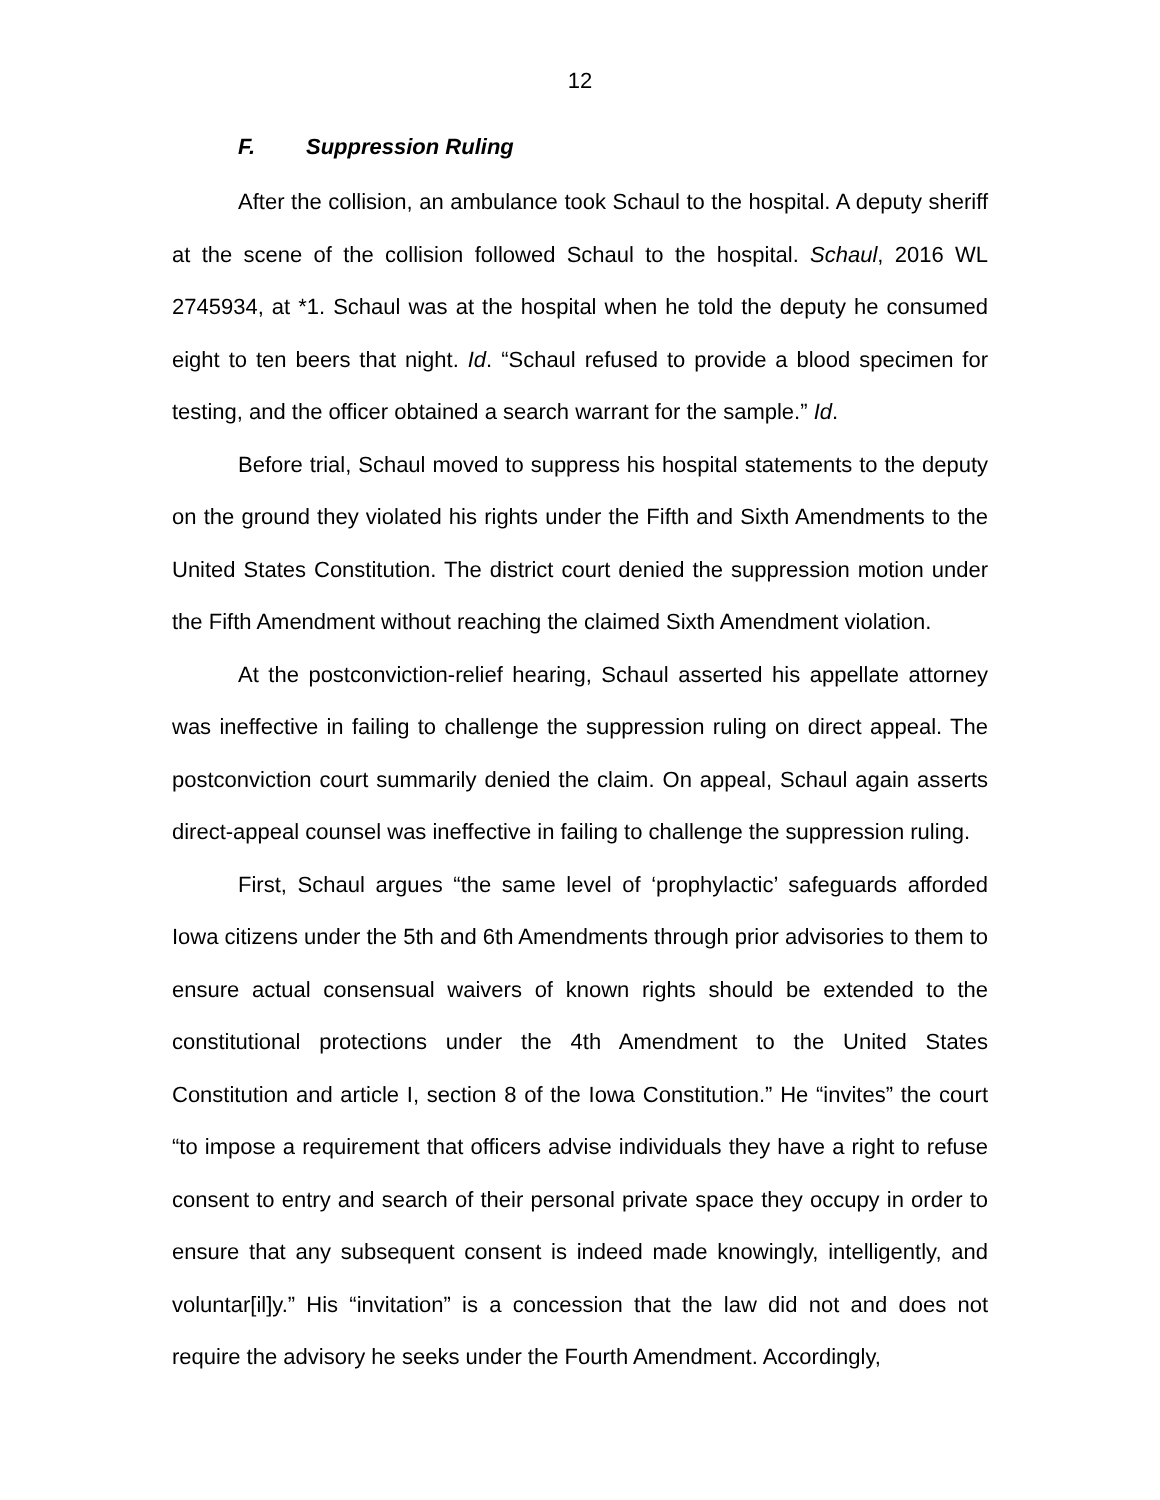12
F. Suppression Ruling
After the collision, an ambulance took Schaul to the hospital. A deputy sheriff at the scene of the collision followed Schaul to the hospital. Schaul, 2016 WL 2745934, at *1. Schaul was at the hospital when he told the deputy he consumed eight to ten beers that night. Id. “Schaul refused to provide a blood specimen for testing, and the officer obtained a search warrant for the sample.” Id.
Before trial, Schaul moved to suppress his hospital statements to the deputy on the ground they violated his rights under the Fifth and Sixth Amendments to the United States Constitution. The district court denied the suppression motion under the Fifth Amendment without reaching the claimed Sixth Amendment violation.
At the postconviction-relief hearing, Schaul asserted his appellate attorney was ineffective in failing to challenge the suppression ruling on direct appeal. The postconviction court summarily denied the claim. On appeal, Schaul again asserts direct-appeal counsel was ineffective in failing to challenge the suppression ruling.
First, Schaul argues “the same level of ‘prophylactic’ safeguards afforded Iowa citizens under the 5th and 6th Amendments through prior advisories to them to ensure actual consensual waivers of known rights should be extended to the constitutional protections under the 4th Amendment to the United States Constitution and article I, section 8 of the Iowa Constitution.” He “invites” the court “to impose a requirement that officers advise individuals they have a right to refuse consent to entry and search of their personal private space they occupy in order to ensure that any subsequent consent is indeed made knowingly, intelligently, and voluntar[il]y.” His “invitation” is a concession that the law did not and does not require the advisory he seeks under the Fourth Amendment. Accordingly,